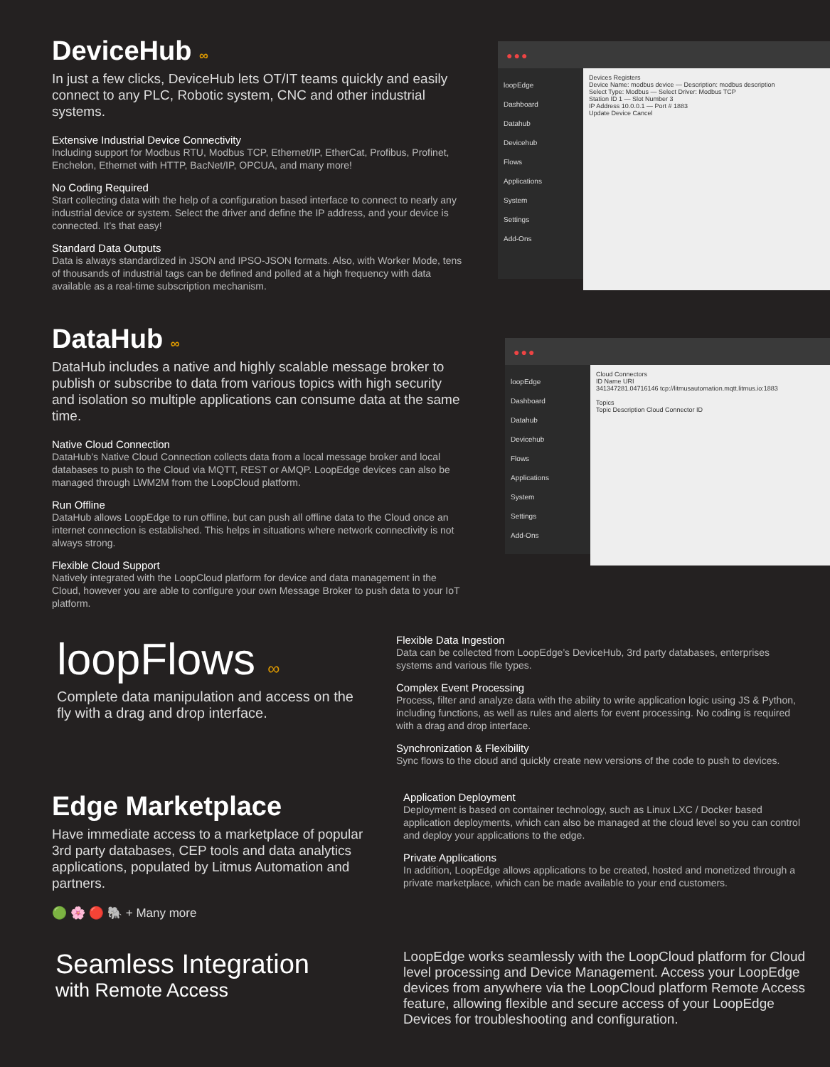DeviceHub ∞
In just a few clicks, DeviceHub lets OT/IT teams quickly and easily connect to any PLC, Robotic system, CNC and other industrial systems.
Extensive Industrial Device Connectivity
Including support for Modbus RTU, Modbus TCP, Ethernet/IP, EtherCat, Profibus, Profinet, Enchelon, Ethernet with HTTP, BacNet/IP, OPCUA, and many more!
No Coding Required
Start collecting data with the help of a configuration based interface to connect to nearly any industrial device or system. Select the driver and define the IP address, and your device is connected. It’s that easy!
Standard Data Outputs
Data is always standardized in JSON and IPSO-JSON formats. Also, with Worker Mode, tens of thousands of industrial tags can be defined and polled at a high frequency with data available as a real-time subscription mechanism.
●●●
loopEdge
Dashboard
Datahub
Devicehub
Flows
Applications
System
Settings
Add-Ons
Devices Registers
Device Name: modbus device — Description: modbus description
Select Type: Modbus — Select Driver: Modbus TCP
Station ID 1 — Slot Number 3
IP Address 10.0.0.1 — Port # 1883
Update Device Cancel
DataHub ∞
DataHub includes a native and highly scalable message broker to publish or subscribe to data from various topics with high security and isolation so multiple applications can consume data at the same time.
Native Cloud Connection
DataHub’s Native Cloud Connection collects data from a local message broker and local databases to push to the Cloud via MQTT, REST or AMQP. LoopEdge devices can also be managed through LWM2M from the LoopCloud platform.
Run Offline
DataHub allows LoopEdge to run offline, but can push all offline data to the Cloud once an internet connection is established. This helps in situations where network connectivity is not always strong.
Flexible Cloud Support
Natively integrated with the LoopCloud platform for device and data management in the Cloud, however you are able to configure your own Message Broker to push data to your IoT platform.
●●●
loopEdge
Dashboard
Datahub
Devicehub
Flows
Applications
System
Settings
Add-Ons
Cloud Connectors
ID Name URI
341347281.04716146 tcp://litmusautomation.mqtt.litmus.io:1883
Topics
Topic Description Cloud Connector ID
loopFlows ∞
Complete data manipulation and access on the fly with a drag and drop interface.
Flexible Data Ingestion
Data can be collected from LoopEdge’s DeviceHub, 3rd party databases, enterprises systems and various file types.
Complex Event Processing
Process, filter and analyze data with the ability to write application logic using JS & Python, including functions, as well as rules and alerts for event processing. No coding is required with a drag and drop interface.
Synchronization & Flexibility
Sync flows to the cloud and quickly create new versions of the code to push to devices.
Edge Marketplace
Have immediate access to a marketplace of popular 3rd party databases, CEP tools and data analytics applications, populated by Litmus Automation and partners.
🟢 🌸 🔴 🐘 + Many more
Application Deployment
Deployment is based on container technology, such as Linux LXC / Docker based application deployments, which can also be managed at the cloud level so you can control and deploy your applications to the edge.
Private Applications
In addition, LoopEdge allows applications to be created, hosted and monetized through a private marketplace, which can be made available to your end customers.
Seamless Integration
with Remote Access
LoopEdge works seamlessly with the LoopCloud platform for Cloud level processing and Device Management. Access your LoopEdge devices from anywhere via the LoopCloud platform Remote Access feature, allowing flexible and secure access of your LoopEdge Devices for troubleshooting and configuration.